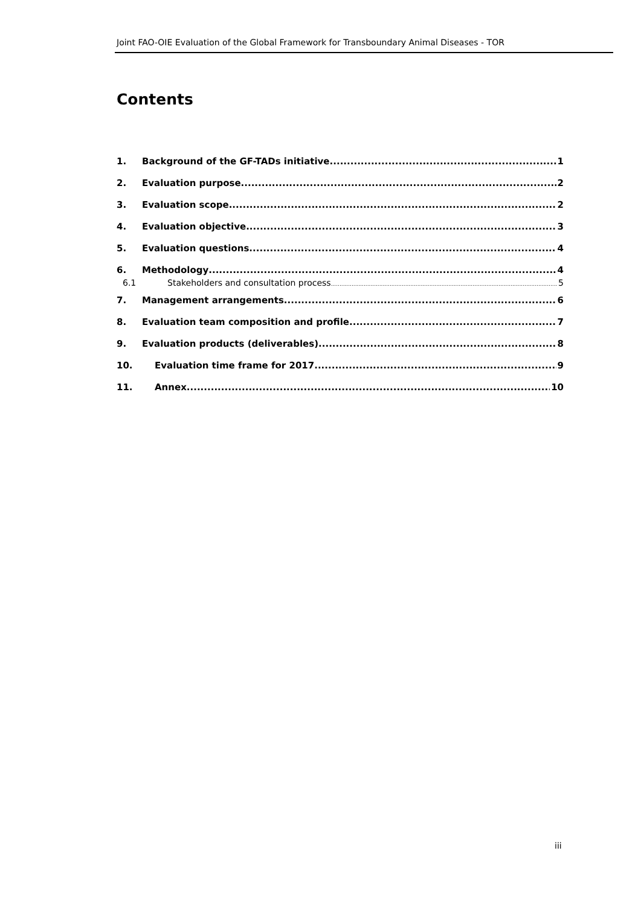Joint FAO-OIE Evaluation of the Global Framework for Transboundary Animal Diseases - TOR
Contents
1. Background of the GF-TADs initiative 1
2. Evaluation purpose 2
3. Evaluation scope 2
4. Evaluation objective 3
5. Evaluation questions 4
6. Methodology 4
6.1 Stakeholders and consultation process 5
7. Management arrangements 6
8. Evaluation team composition and profile 7
9. Evaluation products (deliverables) 8
10. Evaluation time frame for 2017 9
11. Annex 10
iii